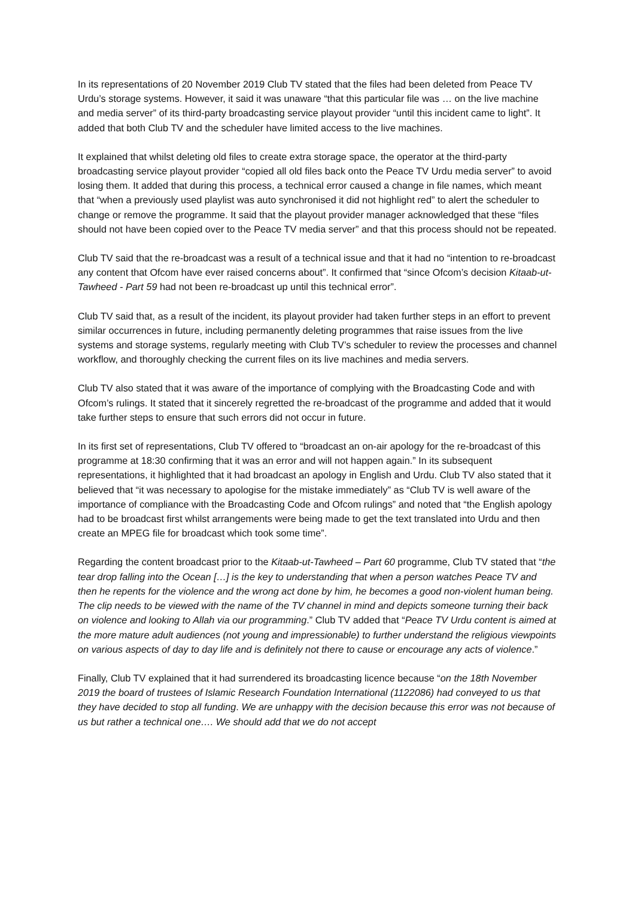In its representations of 20 November 2019 Club TV stated that the files had been deleted from Peace TV Urdu’s storage systems. However, it said it was unaware “that this particular file was … on the live machine and media server” of its third-party broadcasting service playout provider “until this incident came to light”. It added that both Club TV and the scheduler have limited access to the live machines.
It explained that whilst deleting old files to create extra storage space, the operator at the third-party broadcasting service playout provider “copied all old files back onto the Peace TV Urdu media server” to avoid losing them. It added that during this process, a technical error caused a change in file names, which meant that “when a previously used playlist was auto synchronised it did not highlight red” to alert the scheduler to change or remove the programme. It said that the playout provider manager acknowledged that these “files should not have been copied over to the Peace TV media server” and that this process should not be repeated.
Club TV said that the re-broadcast was a result of a technical issue and that it had no “intention to re-broadcast any content that Ofcom have ever raised concerns about”. It confirmed that “since Ofcom’s decision Kitaab-ut-Tawheed - Part 59 had not been re-broadcast up until this technical error”.
Club TV said that, as a result of the incident, its playout provider had taken further steps in an effort to prevent similar occurrences in future, including permanently deleting programmes that raise issues from the live systems and storage systems, regularly meeting with Club TV’s scheduler to review the processes and channel workflow, and thoroughly checking the current files on its live machines and media servers.
Club TV also stated that it was aware of the importance of complying with the Broadcasting Code and with Ofcom’s rulings. It stated that it sincerely regretted the re-broadcast of the programme and added that it would take further steps to ensure that such errors did not occur in future.
In its first set of representations, Club TV offered to “broadcast an on-air apology for the re-broadcast of this programme at 18:30 confirming that it was an error and will not happen again.” In its subsequent representations, it highlighted that it had broadcast an apology in English and Urdu. Club TV also stated that it believed that “it was necessary to apologise for the mistake immediately” as “Club TV is well aware of the importance of compliance with the Broadcasting Code and Ofcom rulings” and noted that “the English apology had to be broadcast first whilst arrangements were being made to get the text translated into Urdu and then create an MPEG file for broadcast which took some time”.
Regarding the content broadcast prior to the Kitaab-ut-Tawheed – Part 60 programme, Club TV stated that “the tear drop falling into the Ocean […] is the key to understanding that when a person watches Peace TV and then he repents for the violence and the wrong act done by him, he becomes a good non-violent human being. The clip needs to be viewed with the name of the TV channel in mind and depicts someone turning their back on violence and looking to Allah via our programming.” Club TV added that “Peace TV Urdu content is aimed at the more mature adult audiences (not young and impressionable) to further understand the religious viewpoints on various aspects of day to day life and is definitely not there to cause or encourage any acts of violence.”
Finally, Club TV explained that it had surrendered its broadcasting licence because “on the 18th November 2019 the board of trustees of Islamic Research Foundation International (1122086) had conveyed to us that they have decided to stop all funding. We are unhappy with the decision because this error was not because of us but rather a technical one…. We should add that we do not accept